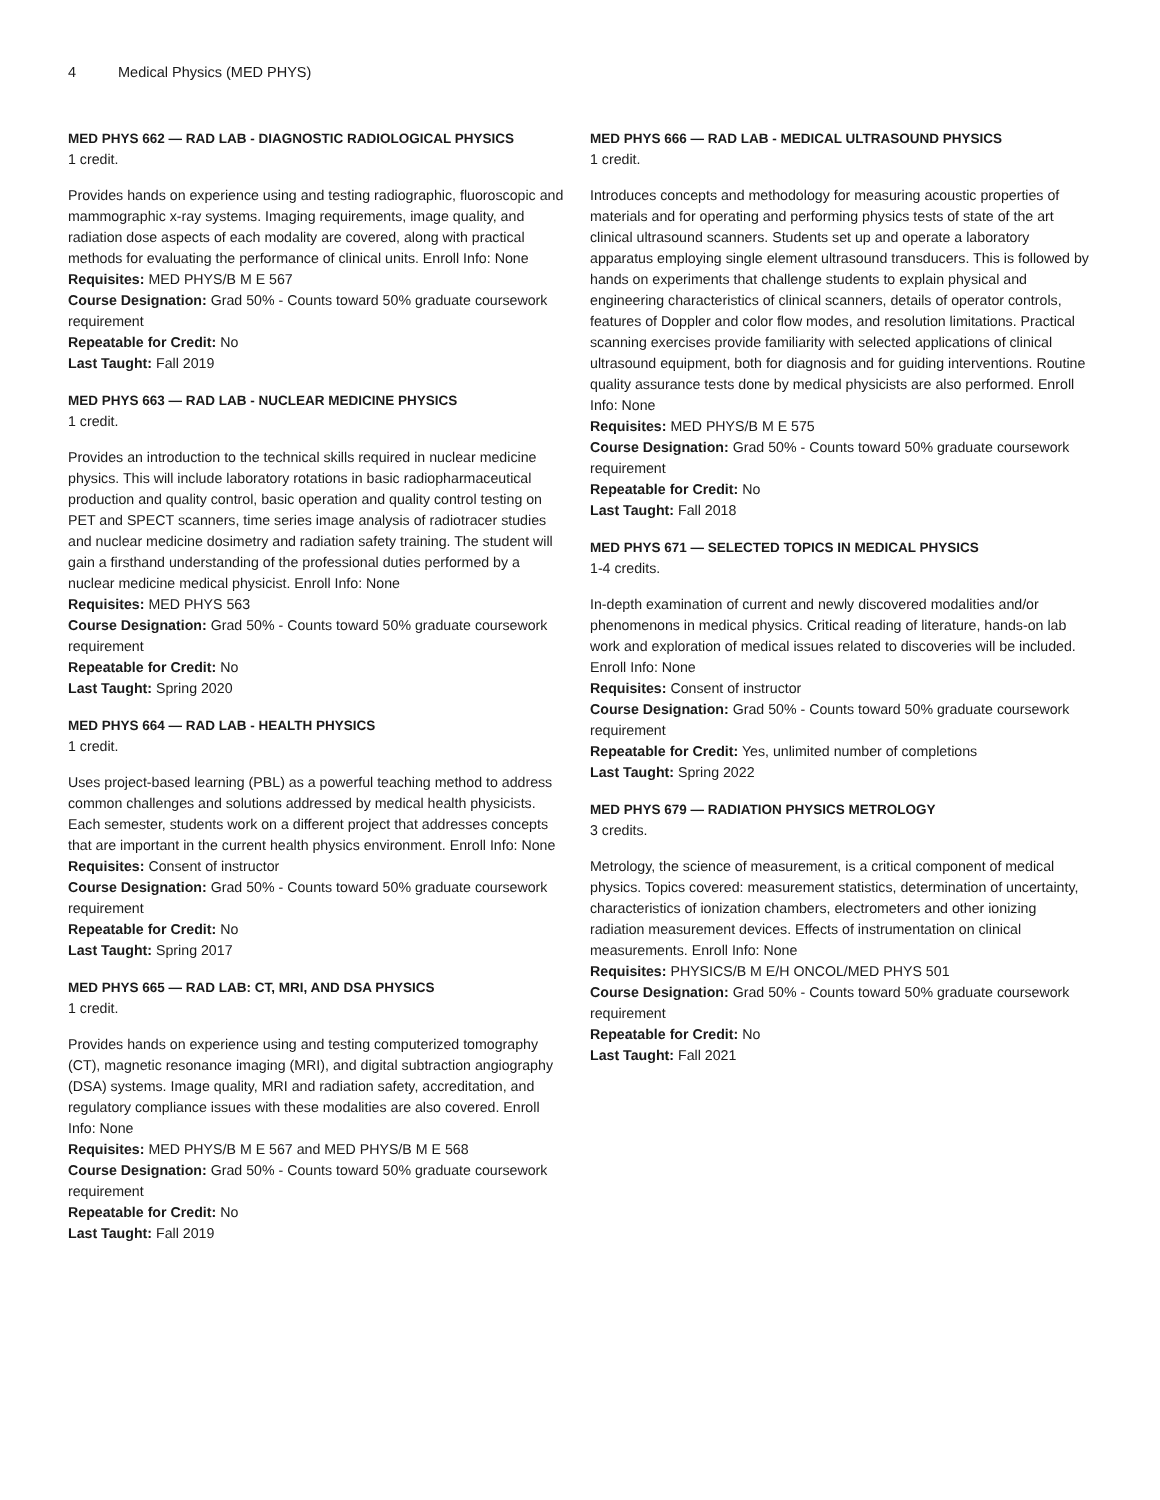4 Medical Physics (MED PHYS)
MED PHYS 662 — RAD LAB - DIAGNOSTIC RADIOLOGICAL PHYSICS
1 credit.
Provides hands on experience using and testing radiographic, fluoroscopic and mammographic x-ray systems. Imaging requirements, image quality, and radiation dose aspects of each modality are covered, along with practical methods for evaluating the performance of clinical units. Enroll Info: None
Requisites: MED PHYS/B M E 567
Course Designation: Grad 50% - Counts toward 50% graduate coursework requirement
Repeatable for Credit: No
Last Taught: Fall 2019
MED PHYS 663 — RAD LAB - NUCLEAR MEDICINE PHYSICS
1 credit.
Provides an introduction to the technical skills required in nuclear medicine physics. This will include laboratory rotations in basic radiopharmaceutical production and quality control, basic operation and quality control testing on PET and SPECT scanners, time series image analysis of radiotracer studies and nuclear medicine dosimetry and radiation safety training. The student will gain a firsthand understanding of the professional duties performed by a nuclear medicine medical physicist. Enroll Info: None
Requisites: MED PHYS 563
Course Designation: Grad 50% - Counts toward 50% graduate coursework requirement
Repeatable for Credit: No
Last Taught: Spring 2020
MED PHYS 664 — RAD LAB - HEALTH PHYSICS
1 credit.
Uses project-based learning (PBL) as a powerful teaching method to address common challenges and solutions addressed by medical health physicists. Each semester, students work on a different project that addresses concepts that are important in the current health physics environment. Enroll Info: None
Requisites: Consent of instructor
Course Designation: Grad 50% - Counts toward 50% graduate coursework requirement
Repeatable for Credit: No
Last Taught: Spring 2017
MED PHYS 665 — RAD LAB: CT, MRI, AND DSA PHYSICS
1 credit.
Provides hands on experience using and testing computerized tomography (CT), magnetic resonance imaging (MRI), and digital subtraction angiography (DSA) systems. Image quality, MRI and radiation safety, accreditation, and regulatory compliance issues with these modalities are also covered. Enroll Info: None
Requisites: MED PHYS/B M E 567 and MED PHYS/B M E 568
Course Designation: Grad 50% - Counts toward 50% graduate coursework requirement
Repeatable for Credit: No
Last Taught: Fall 2019
MED PHYS 666 — RAD LAB - MEDICAL ULTRASOUND PHYSICS
1 credit.
Introduces concepts and methodology for measuring acoustic properties of materials and for operating and performing physics tests of state of the art clinical ultrasound scanners. Students set up and operate a laboratory apparatus employing single element ultrasound transducers. This is followed by hands on experiments that challenge students to explain physical and engineering characteristics of clinical scanners, details of operator controls, features of Doppler and color flow modes, and resolution limitations. Practical scanning exercises provide familiarity with selected applications of clinical ultrasound equipment, both for diagnosis and for guiding interventions. Routine quality assurance tests done by medical physicists are also performed. Enroll Info: None
Requisites: MED PHYS/B M E 575
Course Designation: Grad 50% - Counts toward 50% graduate coursework requirement
Repeatable for Credit: No
Last Taught: Fall 2018
MED PHYS 671 — SELECTED TOPICS IN MEDICAL PHYSICS
1-4 credits.
In-depth examination of current and newly discovered modalities and/or phenomenons in medical physics. Critical reading of literature, hands-on lab work and exploration of medical issues related to discoveries will be included. Enroll Info: None
Requisites: Consent of instructor
Course Designation: Grad 50% - Counts toward 50% graduate coursework requirement
Repeatable for Credit: Yes, unlimited number of completions
Last Taught: Spring 2022
MED PHYS 679 — RADIATION PHYSICS METROLOGY
3 credits.
Metrology, the science of measurement, is a critical component of medical physics. Topics covered: measurement statistics, determination of uncertainty, characteristics of ionization chambers, electrometers and other ionizing radiation measurement devices. Effects of instrumentation on clinical measurements. Enroll Info: None
Requisites: PHYSICS/B M E/H ONCOL/MED PHYS 501
Course Designation: Grad 50% - Counts toward 50% graduate coursework requirement
Repeatable for Credit: No
Last Taught: Fall 2021